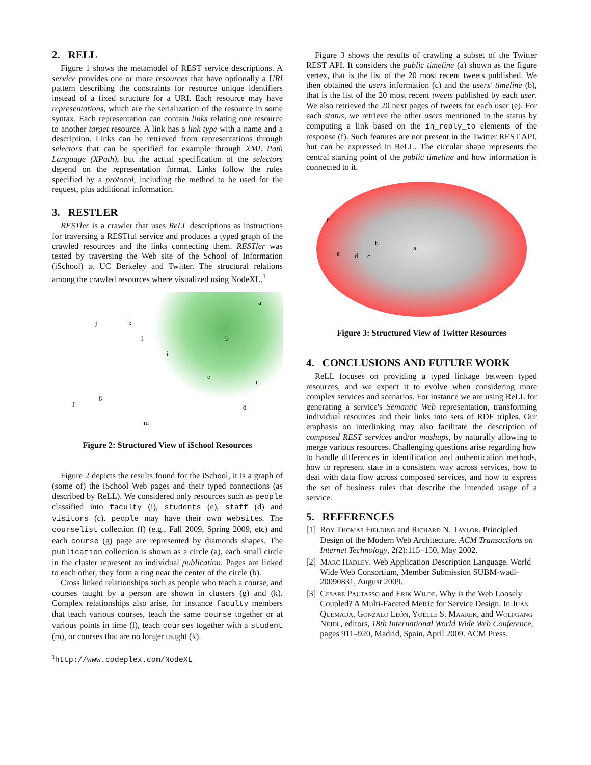2. RELL
Figure 1 shows the metamodel of REST service descriptions. A service provides one or more resources that have optionally a URI pattern describing the constraints for resource unique identifiers instead of a fixed structure for a URI. Each resource may have representations, which are the serialization of the resource in some syntax. Each representation can contain links relating one resource to another target resource. A link has a link type with a name and a description. Links can be retrieved from representations through selectors that can be specified for example through XML Path Language (XPath), but the actual specification of the selectors depend on the representation format. Links follow the rules specified by a protocol, including the method to be used for the request, plus additional information.
3. RESTLER
RESTler is a crawler that uses ReLL descriptions as instructions for traversing a RESTful service and produces a typed graph of the crawled resources and the links connecting them. RESTler was tested by traversing the Web site of the School of Information (iSchool) at UC Berkeley and Twitter. The structural relations among the crawled resources where visualized using NodeXL.<sup>1</sup>
a
b
c
d
e
f
g
i
j
k
l
m
Figure 2: Structured View of iSchool Resources
Figure 2 depicts the results found for the iSchool, it is a graph of (some of) the iSchool Web pages and their typed connections (as described by ReLL). We considered only resources such as people classified into faculty (i), students (e), staff (d) and visitors (c). people may have their own websites. The courselist collection (f) (e.g., Fall 2009, Spring 2009, etc) and each course (g) page are represented by diamonds shapes. The publication collection is shown as a circle (a), each small circle in the cluster represent an individual publication. Pages are linked to each other, they form a ring near the center of the circle (b).
Cross linked relationships such as people who teach a course, and courses taught by a person are shown in clusters (g) and (k). Complex relationships also arise, for instance faculty members that teach various courses, teach the same course together or at various points in time (l), teach courses together with a student (m), or courses that are no longer taught (k).
<sup>1</sup> http://www.codeplex.com/NodeXL
Figure 3 shows the results of crawling a subset of the Twitter REST API. It considers the public timeline (a) shown as the figure vertex, that is the list of the 20 most recent tweets published. We then obtained the users information (c) and the users' timeline (b), that is the list of the 20 most recent tweets published by each user. We also retrieved the 20 next pages of tweets for each user (e). For each status, we retrieve the other users mentioned in the status by computing a link based on the in_reply_to elements of the response (f). Such features are not present in the Twitter REST API, but can be expressed in ReLL. The circular shape represents the central starting point of the public timeline and how information is connected to it.
f
b
a
e
d
c
Figure 3: Structured View of Twitter Resources
4. CONCLUSIONS AND FUTURE WORK
ReLL focuses on providing a typed linkage between typed resources, and we expect it to evolve when considering more complex services and scenarios. For instance we are using ReLL for generating a service's Semantic Web representation, transforming individual resources and their links into sets of RDF triples. Our emphasis on interlinking may also facilitate the description of composed REST services and/or mashups, by naturally allowing to merge various resources. Challenging questions arise regarding how to handle differences in identification and authentication methods, how to represent state in a consistent way across services, how to deal with data flow across composed services, and how to express the set of business rules that describe the intended usage of a service.
5. REFERENCES
[1] Roy Thomas Fielding and Richard N. Taylor. Principled Design of the Modern Web Architecture. ACM Transactions on Internet Technology, 2(2):115–150, May 2002.
[2] Marc Hadley. Web Application Description Language. World Wide Web Consortium, Member Submission SUBM-wadl-20090831, August 2009.
[3] Cesare Pautasso and Erik Wilde. Why is the Web Loosely Coupled? A Multi-Faceted Metric for Service Design. In Juan Quemada, Gonzalo León, Yoëlle S. Maarek, and Wolfgang Nejdl, editors, 18th International World Wide Web Conference, pages 911–920, Madrid, Spain, April 2009. ACM Press.